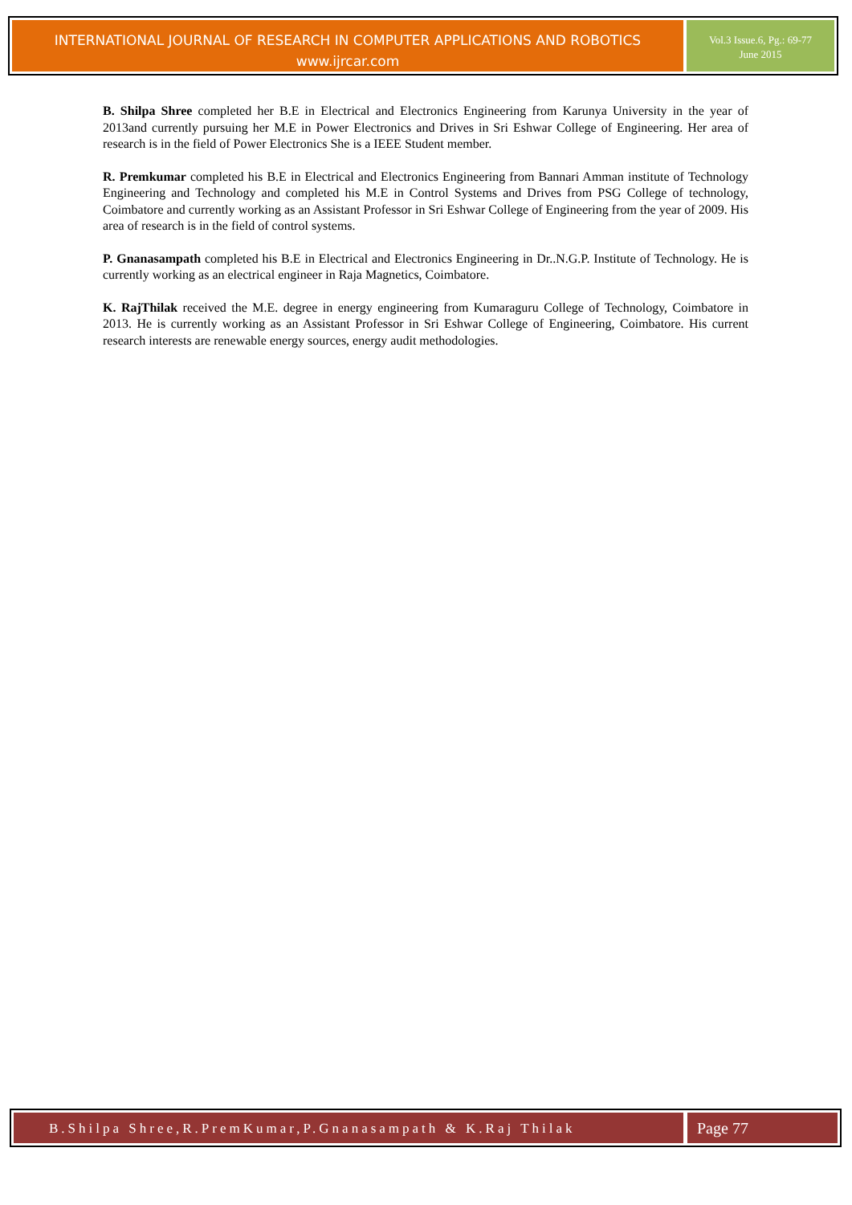INTERNATIONAL JOURNAL OF RESEARCH IN COMPUTER APPLICATIONS AND ROBOTICS
www.ijrcar.com
Vol.3 Issue.6, Pg.: 69-77
June 2015
B. Shilpa Shree completed her B.E in Electrical and Electronics Engineering from Karunya University in the year of 2013and currently pursuing her M.E in Power Electronics and Drives in Sri Eshwar College of Engineering. Her area of research is in the field of Power Electronics She is a IEEE Student member.
R. Premkumar completed his B.E in Electrical and Electronics Engineering from Bannari Amman institute of Technology Engineering and Technology and completed his M.E in Control Systems and Drives from PSG College of technology, Coimbatore and currently working as an Assistant Professor in Sri Eshwar College of Engineering from the year of 2009. His area of research is in the field of control systems.
P. Gnanasampath completed his B.E in Electrical and Electronics Engineering in Dr..N.G.P. Institute of Technology. He is currently working as an electrical engineer in Raja Magnetics, Coimbatore.
K. RajThilak received the M.E. degree in energy engineering from Kumaraguru College of Technology, Coimbatore in 2013. He is currently working as an Assistant Professor in Sri Eshwar College of Engineering, Coimbatore. His current research interests are renewable energy sources, energy audit methodologies.
B.Shilpa Shree,R.PremKumar,P.Gnanasampath & K.Raj Thilak
Page 77